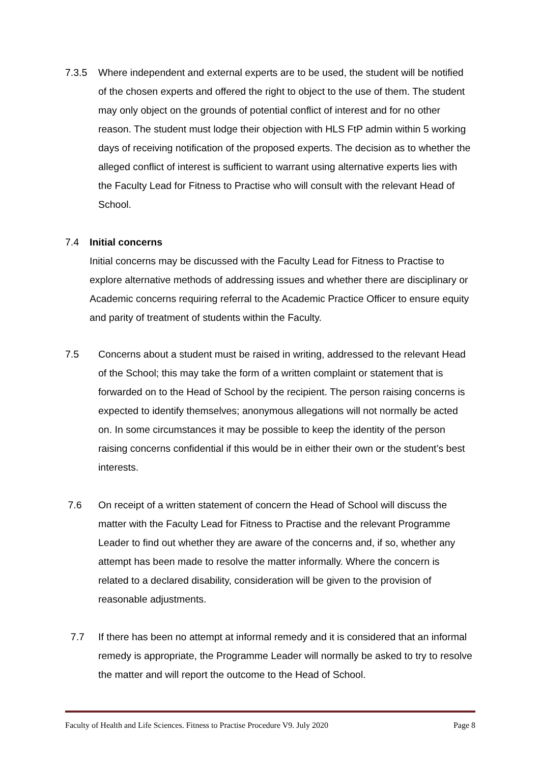7.3.5 Where independent and external experts are to be used, the student will be notified of the chosen experts and offered the right to object to the use of them. The student may only object on the grounds of potential conflict of interest and for no other reason. The student must lodge their objection with HLS FtP admin within 5 working days of receiving notification of the proposed experts. The decision as to whether the alleged conflict of interest is sufficient to warrant using alternative experts lies with the Faculty Lead for Fitness to Practise who will consult with the relevant Head of School.
7.4 Initial concerns
Initial concerns may be discussed with the Faculty Lead for Fitness to Practise to explore alternative methods of addressing issues and whether there are disciplinary or Academic concerns requiring referral to the Academic Practice Officer to ensure equity and parity of treatment of students within the Faculty.
7.5 Concerns about a student must be raised in writing, addressed to the relevant Head of the School; this may take the form of a written complaint or statement that is forwarded on to the Head of School by the recipient. The person raising concerns is expected to identify themselves; anonymous allegations will not normally be acted on. In some circumstances it may be possible to keep the identity of the person raising concerns confidential if this would be in either their own or the student’s best interests.
7.6 On receipt of a written statement of concern the Head of School will discuss the matter with the Faculty Lead for Fitness to Practise and the relevant Programme Leader to find out whether they are aware of the concerns and, if so, whether any attempt has been made to resolve the matter informally. Where the concern is related to a declared disability, consideration will be given to the provision of reasonable adjustments.
7.7 If there has been no attempt at informal remedy and it is considered that an informal remedy is appropriate, the Programme Leader will normally be asked to try to resolve the matter and will report the outcome to the Head of School.
Faculty of Health and Life Sciences. Fitness to Practise Procedure V9. July 2020 Page 8